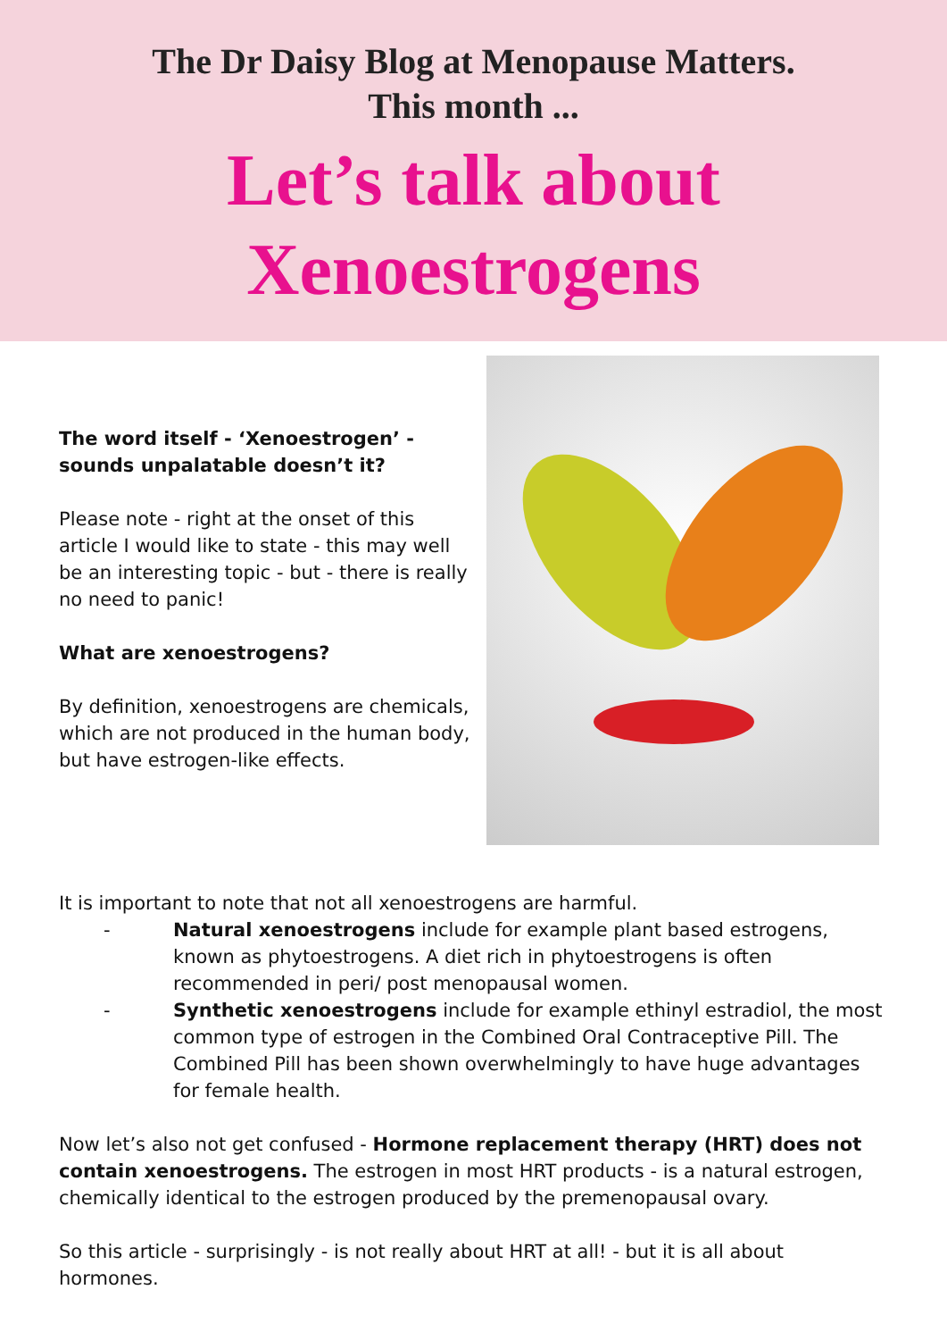The Dr Daisy Blog at Menopause Matters.
This month ...
Let’s talk about
Xenoestrogens
The word itself - ‘Xenoestrogen’ - sounds unpalatable doesn’t it?
Please note - right at the onset of this article I would like to state - this may well be an interesting topic - but - there is really no need to panic!
What are xenoestrogens?
By definition, xenoestrogens are chemicals, which are not produced in the human body, but have estrogen-like effects.
It is important to note that not all xenoestrogens are harmful.
- Natural xenoestrogens include for example plant based estrogens, known as phytoestrogens. A diet rich in phytoestrogens is often recommended in peri/ post menopausal women.
- Synthetic xenoestrogens include for example ethinyl estradiol, the most common type of estrogen in the Combined Oral Contraceptive Pill. The Combined Pill has been shown overwhelmingly to have huge advantages for female health.
Now let’s also not get confused - Hormone replacement therapy (HRT) does not contain xenoestrogens. The estrogen in most HRT products - is a natural estrogen, chemically identical to the estrogen produced by the premenopausal ovary.
So this article - surprisingly - is not really about HRT at all! - but it is all about hormones.